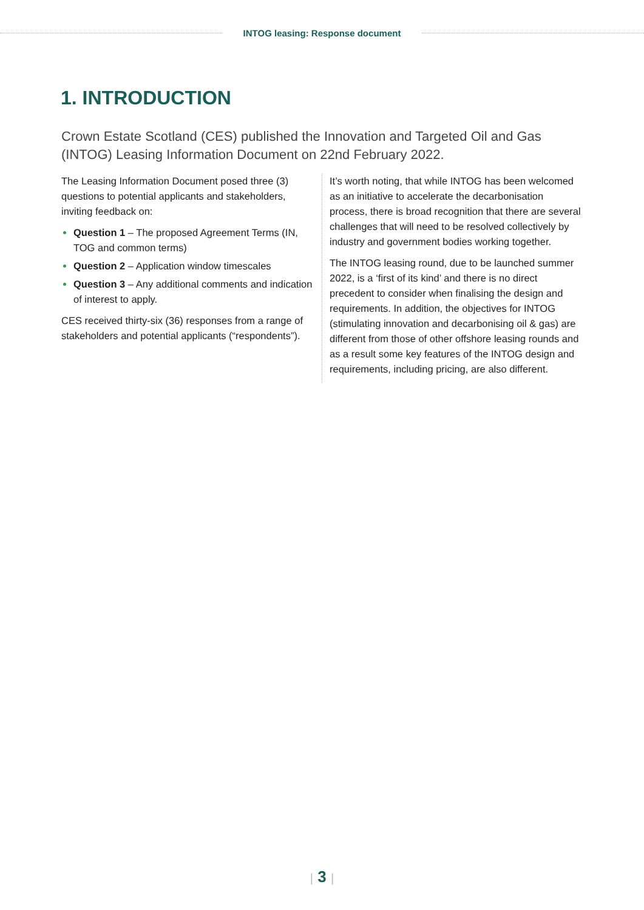INTOG leasing: Response document
1. INTRODUCTION
Crown Estate Scotland (CES) published the Innovation and Targeted Oil and Gas (INTOG) Leasing Information Document on 22nd February 2022.
The Leasing Information Document posed three (3) questions to potential applicants and stakeholders, inviting feedback on:
Question 1 – The proposed Agreement Terms (IN, TOG and common terms)
Question 2 – Application window timescales
Question 3 – Any additional comments and indication of interest to apply.
CES received thirty-six (36) responses from a range of stakeholders and potential applicants (“respondents”).
It’s worth noting, that while INTOG has been welcomed as an initiative to accelerate the decarbonisation process, there is broad recognition that there are several challenges that will need to be resolved collectively by industry and government bodies working together.
The INTOG leasing round, due to be launched summer 2022, is a ‘first of its kind’ and there is no direct precedent to consider when finalising the design and requirements. In addition, the objectives for INTOG (stimulating innovation and decarbonising oil & gas) are different from those of other offshore leasing rounds and as a result some key features of the INTOG design and requirements, including pricing, are also different.
| 3 |